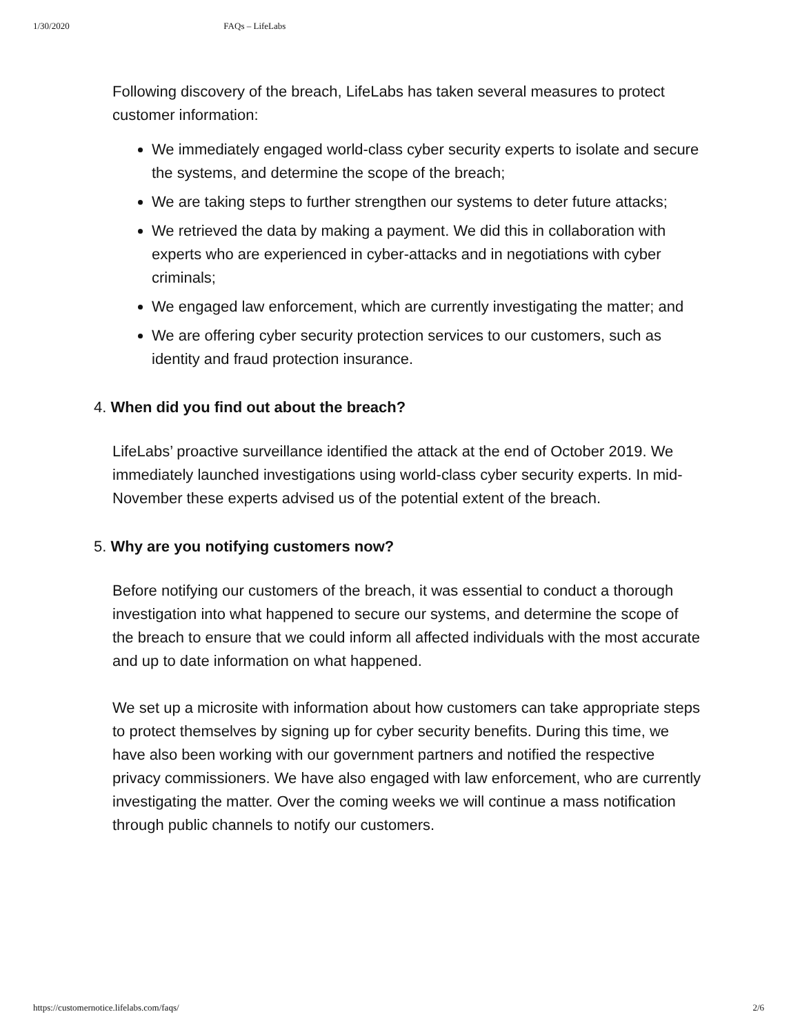1/30/2020 FAQs – LifeLabs
Following discovery of the breach, LifeLabs has taken several measures to protect customer information:
We immediately engaged world-class cyber security experts to isolate and secure the systems, and determine the scope of the breach;
We are taking steps to further strengthen our systems to deter future attacks;
We retrieved the data by making a payment. We did this in collaboration with experts who are experienced in cyber-attacks and in negotiations with cyber criminals;
We engaged law enforcement, which are currently investigating the matter; and
We are offering cyber security protection services to our customers, such as identity and fraud protection insurance.
4. When did you find out about the breach?
LifeLabs’ proactive surveillance identified the attack at the end of October 2019. We immediately launched investigations using world-class cyber security experts. In mid-November these experts advised us of the potential extent of the breach.
5. Why are you notifying customers now?
Before notifying our customers of the breach, it was essential to conduct a thorough investigation into what happened to secure our systems, and determine the scope of the breach to ensure that we could inform all affected individuals with the most accurate and up to date information on what happened.
We set up a microsite with information about how customers can take appropriate steps to protect themselves by signing up for cyber security benefits. During this time, we have also been working with our government partners and notified the respective privacy commissioners. We have also engaged with law enforcement, who are currently investigating the matter. Over the coming weeks we will continue a mass notification through public channels to notify our customers.
https://customernotice.lifelabs.com/faqs/ 2/6